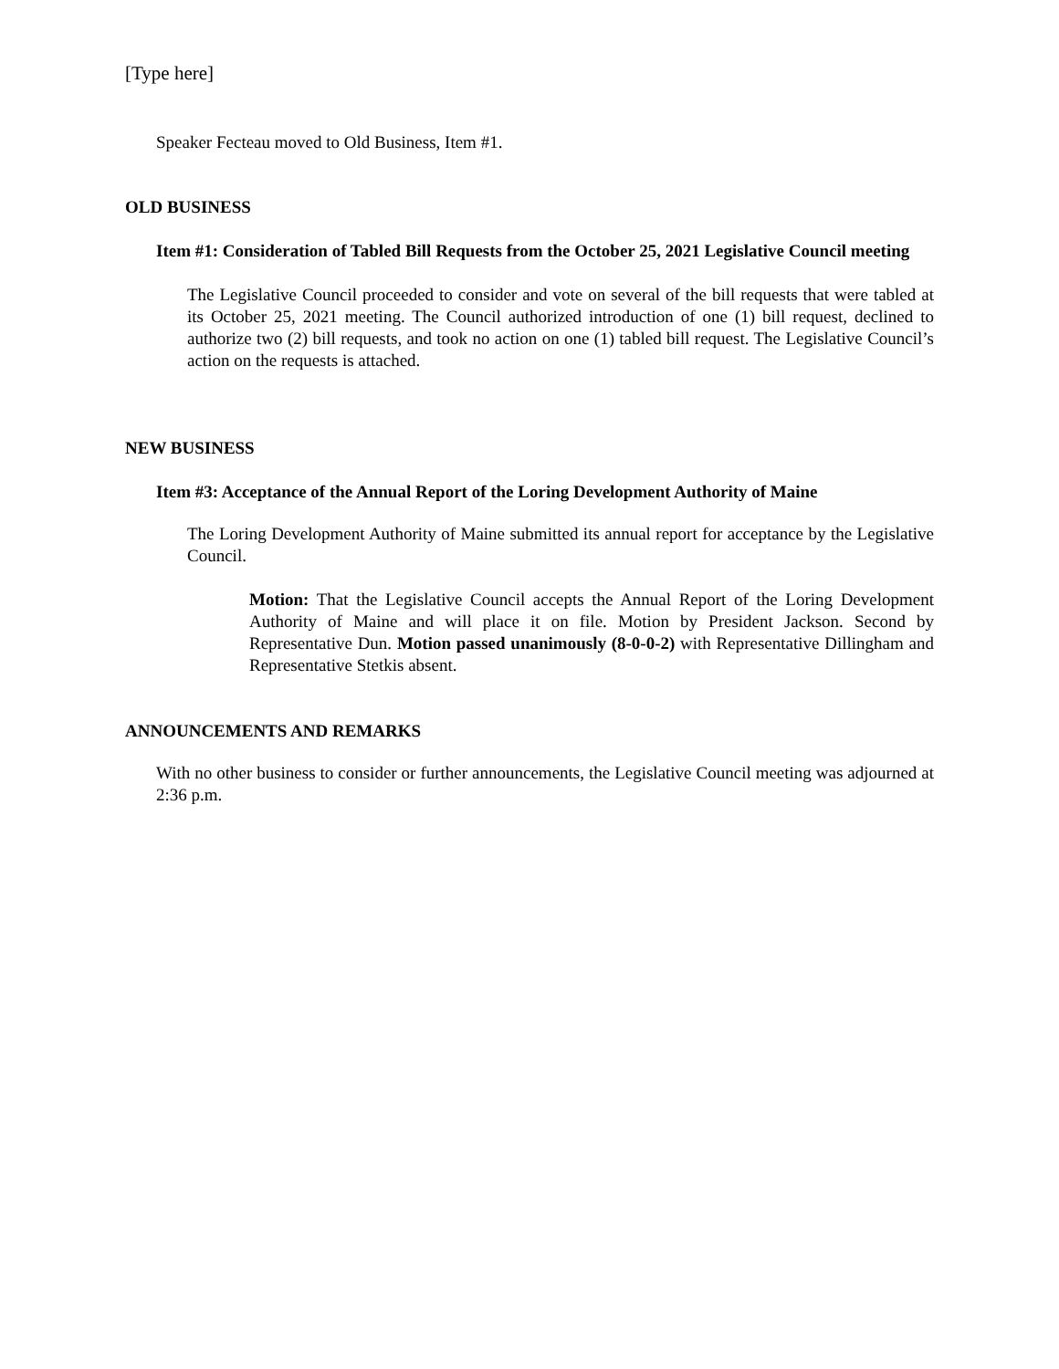[Type here]
Speaker Fecteau moved to Old Business, Item #1.
OLD BUSINESS
Item #1: Consideration of Tabled Bill Requests from the October 25, 2021 Legislative Council meeting
The Legislative Council proceeded to consider and vote on several of the bill requests that were tabled at its October 25, 2021 meeting. The Council authorized introduction of one (1) bill request, declined to authorize two (2) bill requests, and took no action on one (1) tabled bill request. The Legislative Council’s action on the requests is attached.
NEW BUSINESS
Item #3: Acceptance of the Annual Report of the Loring Development Authority of Maine
The Loring Development Authority of Maine submitted its annual report for acceptance by the Legislative Council.
Motion: That the Legislative Council accepts the Annual Report of the Loring Development Authority of Maine and will place it on file. Motion by President Jackson. Second by Representative Dun. Motion passed unanimously (8-0-0-2) with Representative Dillingham and Representative Stetkis absent.
ANNOUNCEMENTS AND REMARKS
With no other business to consider or further announcements, the Legislative Council meeting was adjourned at 2:36 p.m.